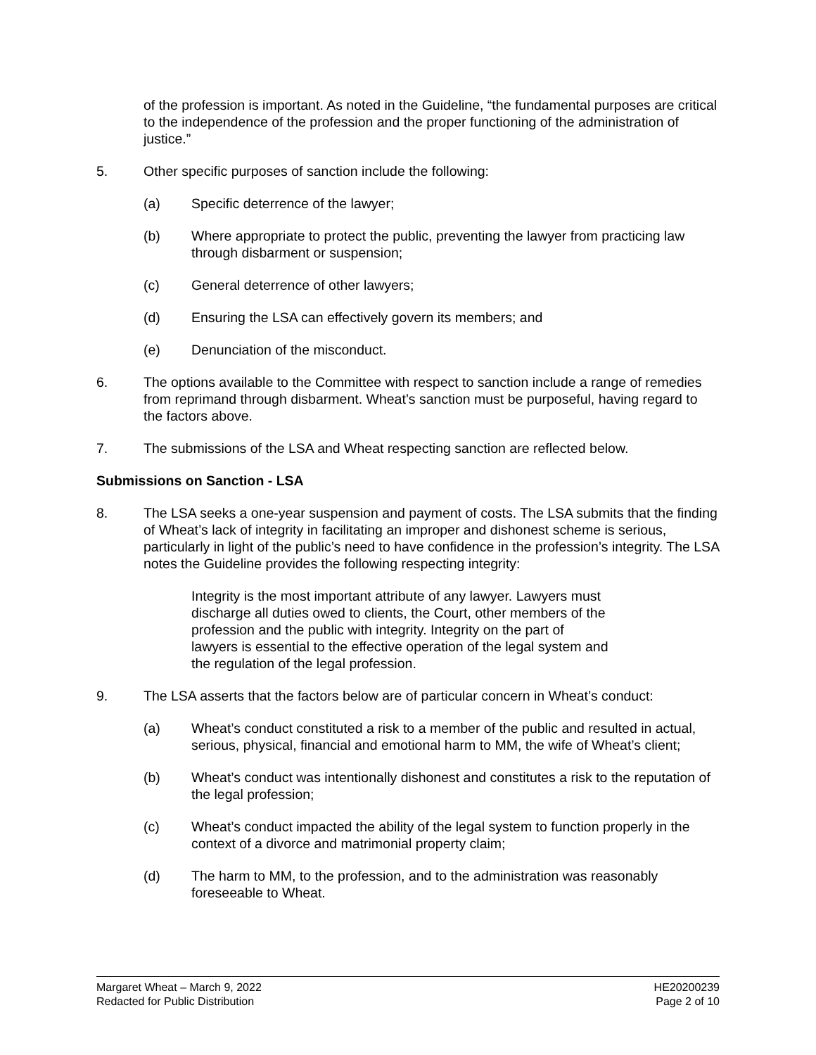of the profession is important. As noted in the Guideline, “the fundamental purposes are critical to the independence of the profession and the proper functioning of the administration of justice.”
5. Other specific purposes of sanction include the following:
(a) Specific deterrence of the lawyer;
(b) Where appropriate to protect the public, preventing the lawyer from practicing law through disbarment or suspension;
(c) General deterrence of other lawyers;
(d) Ensuring the LSA can effectively govern its members; and
(e) Denunciation of the misconduct.
6. The options available to the Committee with respect to sanction include a range of remedies from reprimand through disbarment. Wheat’s sanction must be purposeful, having regard to the factors above.
7. The submissions of the LSA and Wheat respecting sanction are reflected below.
Submissions on Sanction - LSA
8. The LSA seeks a one-year suspension and payment of costs. The LSA submits that the finding of Wheat’s lack of integrity in facilitating an improper and dishonest scheme is serious, particularly in light of the public’s need to have confidence in the profession’s integrity. The LSA notes the Guideline provides the following respecting integrity:
Integrity is the most important attribute of any lawyer. Lawyers must discharge all duties owed to clients, the Court, other members of the profession and the public with integrity. Integrity on the part of lawyers is essential to the effective operation of the legal system and the regulation of the legal profession.
9. The LSA asserts that the factors below are of particular concern in Wheat’s conduct:
(a) Wheat’s conduct constituted a risk to a member of the public and resulted in actual, serious, physical, financial and emotional harm to MM, the wife of Wheat’s client;
(b) Wheat’s conduct was intentionally dishonest and constitutes a risk to the reputation of the legal profession;
(c) Wheat’s conduct impacted the ability of the legal system to function properly in the context of a divorce and matrimonial property claim;
(d) The harm to MM, to the profession, and to the administration was reasonably foreseeable to Wheat.
Margaret Wheat – March 9, 2022
Redacted for Public Distribution
HE20200239
Page 2 of 10